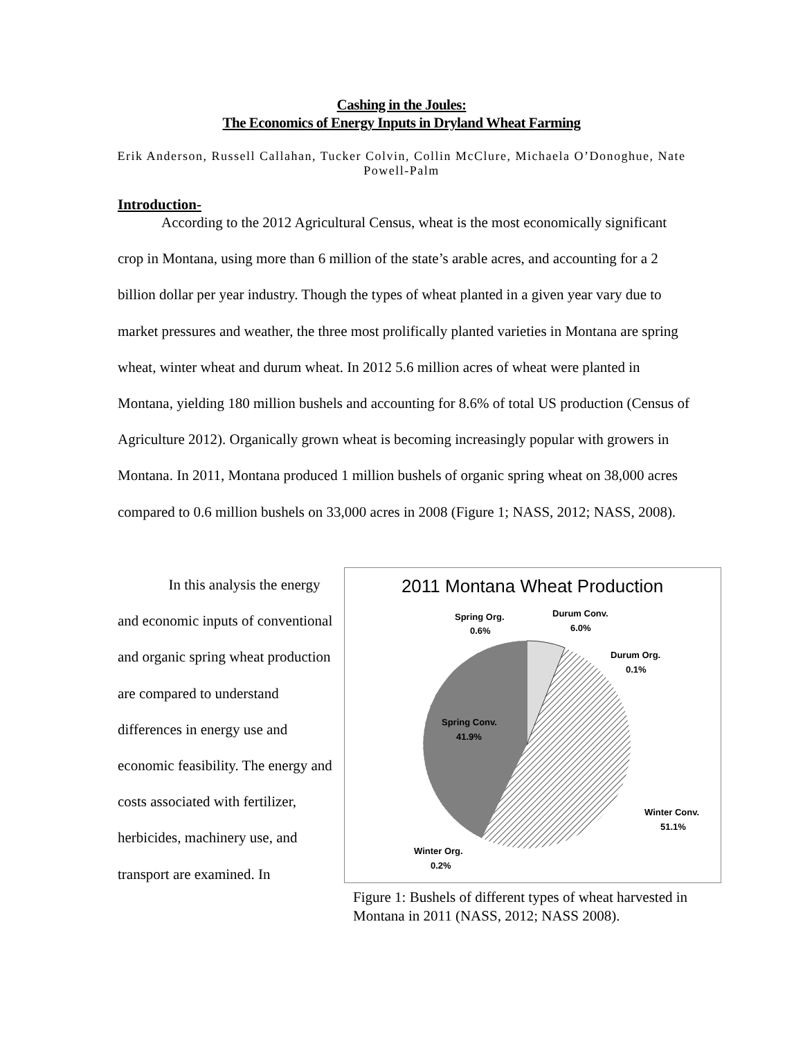Cashing in the Joules:
The Economics of Energy Inputs in Dryland Wheat Farming
Erik Anderson, Russell Callahan, Tucker Colvin, Collin McClure, Michaela O’Donoghue, Nate Powell-Palm
Introduction-
According to the 2012 Agricultural Census, wheat is the most economically significant crop in Montana, using more than 6 million of the state’s arable acres, and accounting for a 2 billion dollar per year industry. Though the types of wheat planted in a given year vary due to market pressures and weather, the three most prolifically planted varieties in Montana are spring wheat, winter wheat and durum wheat. In 2012 5.6 million acres of wheat were planted in Montana, yielding 180 million bushels and accounting for 8.6% of total US production (Census of Agriculture 2012). Organically grown wheat is becoming increasingly popular with growers in Montana. In 2011, Montana produced 1 million bushels of organic spring wheat on 38,000 acres compared to 0.6 million bushels on 33,000 acres in 2008 (Figure 1; NASS, 2012; NASS, 2008).
In this analysis the energy and economic inputs of conventional and organic spring wheat production are compared to understand differences in energy use and economic feasibility. The energy and costs associated with fertilizer, herbicides, machinery use, and transport are examined. In
2011 Montana Wheat Production
Spring Org.
0.6%
Durum Conv.
6.0%
Durum Org.
0.1%
Spring Conv.
41.9%
Winter Conv.
51.1%
Winter Org.
0.2%
Figure 1: Bushels of different types of wheat harvested in Montana in 2011 (NASS, 2012; NASS 2008).